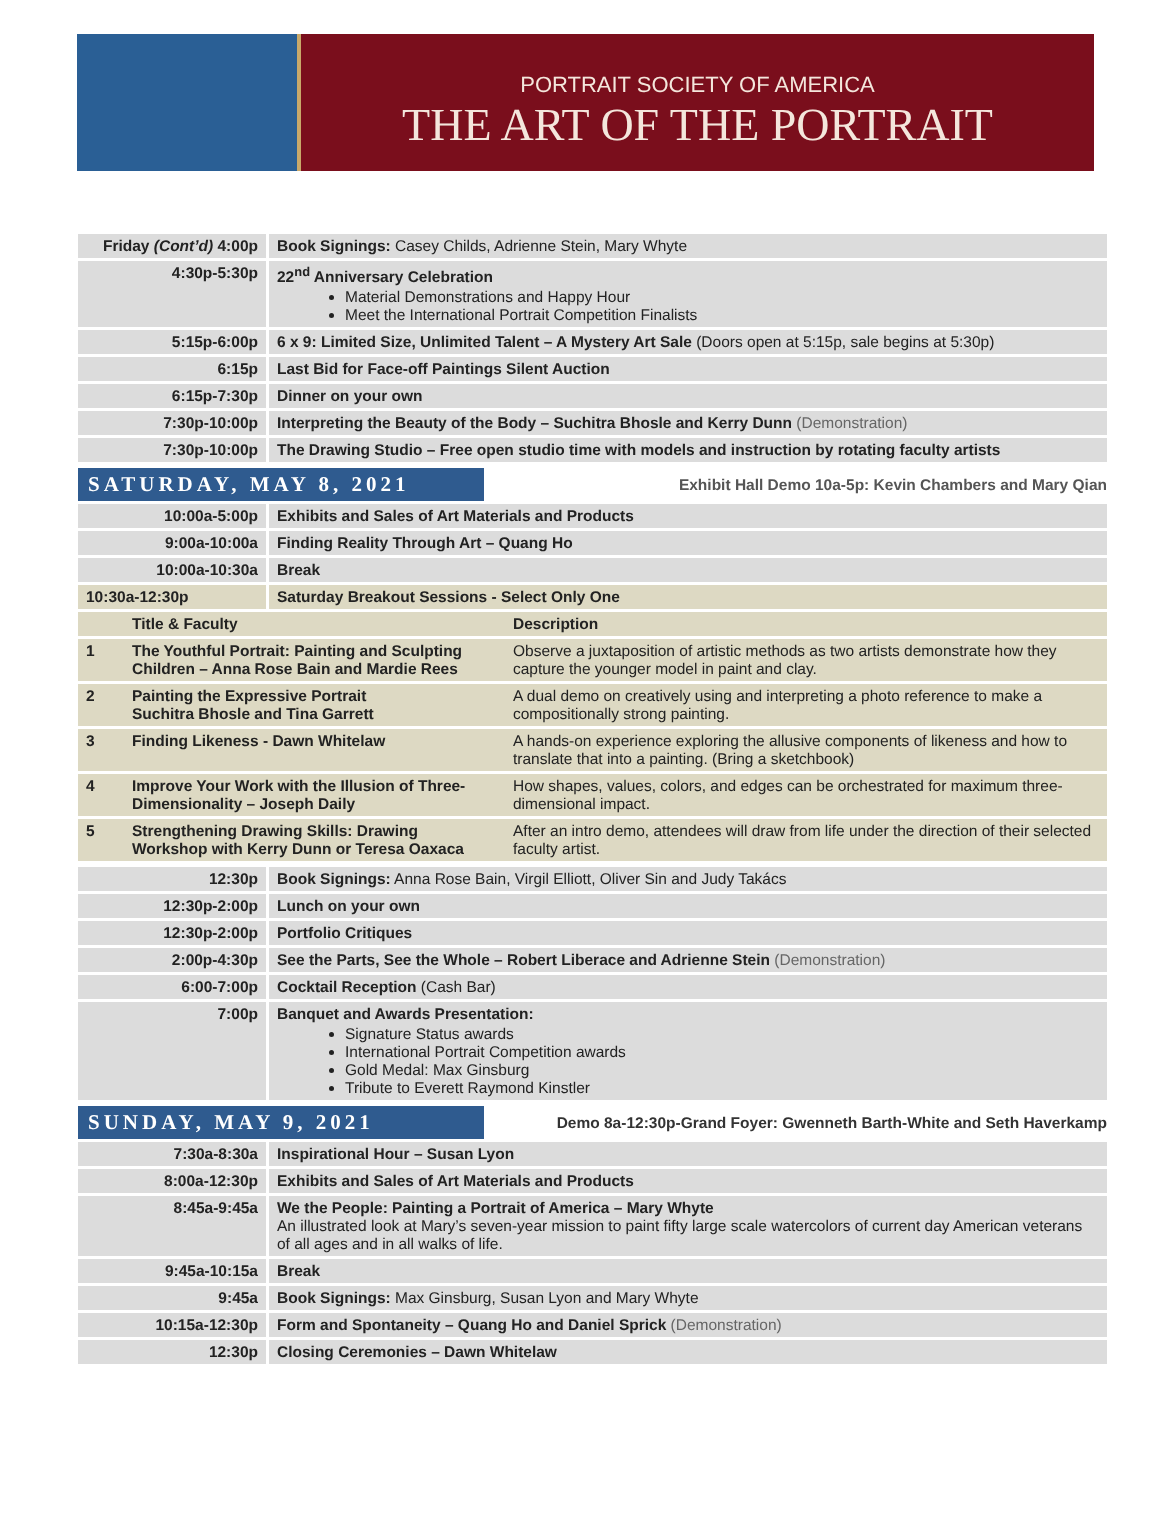PORTRAIT SOCIETY OF AMERICA
THE ART OF THE PORTRAIT
| Friday (Cont’d) 4:00p | Book Signings: Casey Childs, Adrienne Stein, Mary Whyte |
| 4:30p-5:30p | 22<sup>nd</sup> Anniversary Celebration Material Demonstrations and Happy Hour Meet the International Portrait Competition Finalists |
| 5:15p-6:00p | 6 x 9: Limited Size, Unlimited Talent – A Mystery Art Sale (Doors open at 5:15p, sale begins at 5:30p) |
| 6:15p | Last Bid for Face-off Paintings Silent Auction |
| 6:15p-7:30p | Dinner on your own |
| 7:30p-10:00p | Interpreting the Beauty of the Body – Suchitra Bhosle and Kerry Dunn (Demonstration) |
| 7:30p-10:00p | The Drawing Studio – Free open studio time with models and instruction by rotating faculty artists |
SATURDAY, MAY 8, 2021
Exhibit Hall Demo 10a-5p: Kevin Chambers and Mary Qian
| 10:00a-5:00p | Exhibits and Sales of Art Materials and Products |
| 9:00a-10:00a | Finding Reality Through Art – Quang Ho |
| 10:00a-10:30a | Break |
| 10:30a-12:30p | Saturday Breakout Sessions - Select Only One |
| | Title & Faculty | Description |
| 1 | The Youthful Portrait: Painting and Sculpting Children – Anna Rose Bain and Mardie Rees | Observe a juxtaposition of artistic methods as two artists demonstrate how they capture the younger model in paint and clay. |
| 2 | Painting the Expressive Portrait Suchitra Bhosle and Tina Garrett | A dual demo on creatively using and interpreting a photo reference to make a compositionally strong painting. |
| 3 | Finding Likeness - Dawn Whitelaw | A hands-on experience exploring the allusive components of likeness and how to translate that into a painting. (Bring a sketchbook) |
| 4 | Improve Your Work with the Illusion of Three-Dimensionality – Joseph Daily | How shapes, values, colors, and edges can be orchestrated for maximum three-dimensional impact. |
| 5 | Strengthening Drawing Skills: Drawing Workshop with Kerry Dunn or Teresa Oaxaca | After an intro demo, attendees will draw from life under the direction of their selected faculty artist. |
| 12:30p | Book Signings: Anna Rose Bain, Virgil Elliott, Oliver Sin and Judy Takács |
| 12:30p-2:00p | Lunch on your own |
| 12:30p-2:00p | Portfolio Critiques |
| 2:00p-4:30p | See the Parts, See the Whole – Robert Liberace and Adrienne Stein (Demonstration) |
| 6:00-7:00p | Cocktail Reception (Cash Bar) |
| 7:00p | Banquet and Awards Presentation: Signature Status awards International Portrait Competition awards Gold Medal: Max Ginsburg Tribute to Everett Raymond Kinstler |
SUNDAY, MAY 9, 2021
Demo 8a-12:30p-Grand Foyer: Gwenneth Barth-White and Seth Haverkamp
| 7:30a-8:30a | Inspirational Hour – Susan Lyon |
| 8:00a-12:30p | Exhibits and Sales of Art Materials and Products |
| 8:45a-9:45a | We the People: Painting a Portrait of America – Mary Whyte An illustrated look at Mary’s seven-year mission to paint fifty large scale watercolors of current day American veterans of all ages and in all walks of life. |
| 9:45a-10:15a | Break |
| 9:45a | Book Signings: Max Ginsburg, Susan Lyon and Mary Whyte |
| 10:15a-12:30p | Form and Spontaneity – Quang Ho and Daniel Sprick (Demonstration) |
| 12:30p | Closing Ceremonies – Dawn Whitelaw |